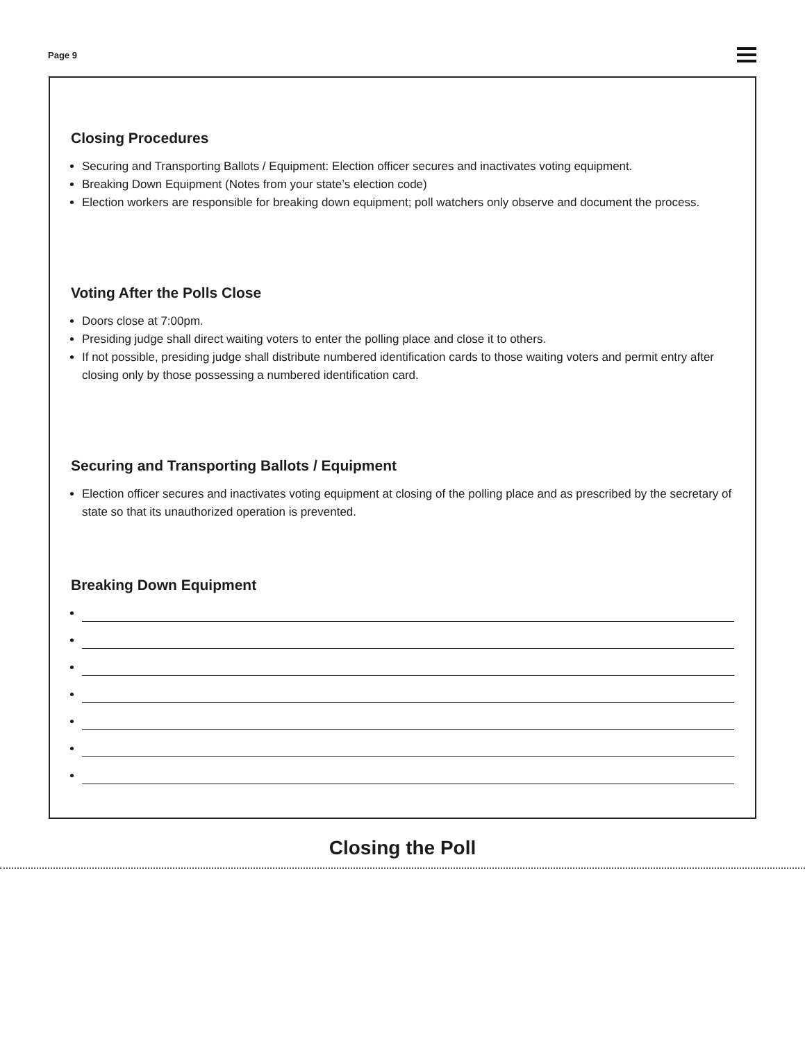Page 9
Closing Procedures
Securing and Transporting Ballots / Equipment: Election officer secures and inactivates voting equipment.
Breaking Down Equipment (Notes from your state’s election code)
Election workers are responsible for breaking down equipment; poll watchers only observe and document the process.
Voting After the Polls Close
Doors close at 7:00pm.
Presiding judge shall direct waiting voters to enter the polling place and close it to others.
If not possible, presiding judge shall distribute numbered identification cards to those waiting voters and permit entry after closing only by those possessing a numbered identification card.
Securing and Transporting Ballots / Equipment
Election officer secures and inactivates voting equipment at closing of the polling place and as prescribed by the secretary of state so that its unauthorized operation is prevented.
Breaking Down Equipment
Closing the Poll